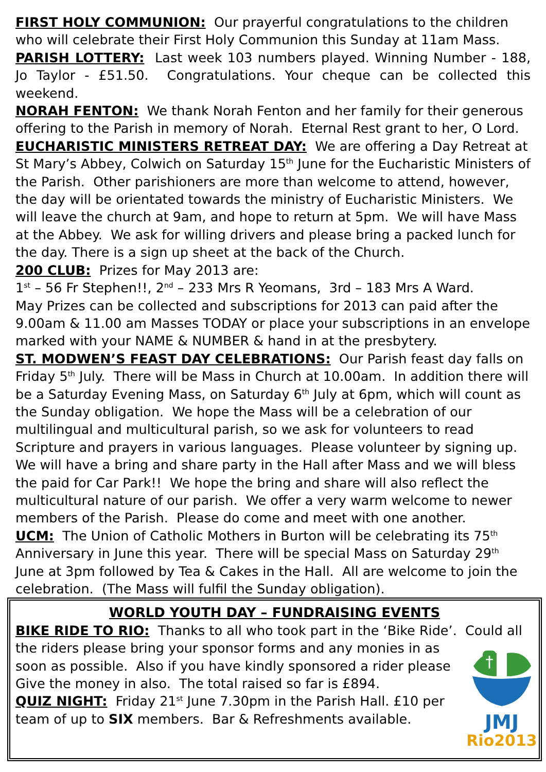FIRST HOLY COMMUNION: Our prayerful congratulations to the children who will celebrate their First Holy Communion this Sunday at 11am Mass.
PARISH LOTTERY: Last week 103 numbers played. Winning Number - 188, Jo Taylor - £51.50. Congratulations. Your cheque can be collected this weekend.
NORAH FENTON: We thank Norah Fenton and her family for their generous offering to the Parish in memory of Norah. Eternal Rest grant to her, O Lord.
EUCHARISTIC MINISTERS RETREAT DAY: We are offering a Day Retreat at St Mary’s Abbey, Colwich on Saturday 15<sup>th</sup> June for the Eucharistic Ministers of the Parish. Other parishioners are more than welcome to attend, however, the day will be orientated towards the ministry of Eucharistic Ministers. We will leave the church at 9am, and hope to return at 5pm. We will have Mass at the Abbey. We ask for willing drivers and please bring a packed lunch for the day. There is a sign up sheet at the back of the Church.
200 CLUB: Prizes for May 2013 are:
1<sup>st</sup> – 56 Fr Stephen!!, 2<sup>nd</sup> – 233 Mrs R Yeomans, 3rd – 183 Mrs A Ward.
May Prizes can be collected and subscriptions for 2013 can paid after the 9.00am & 11.00 am Masses TODAY or place your subscriptions in an envelope marked with your NAME & NUMBER & hand in at the presbytery.
ST. MODWEN’S FEAST DAY CELEBRATIONS: Our Parish feast day falls on Friday 5<sup>th</sup> July. There will be Mass in Church at 10.00am. In addition there will be a Saturday Evening Mass, on Saturday 6<sup>th</sup> July at 6pm, which will count as the Sunday obligation. We hope the Mass will be a celebration of our multilingual and multicultural parish, so we ask for volunteers to read Scripture and prayers in various languages. Please volunteer by signing up.
We will have a bring and share party in the Hall after Mass and we will bless the paid for Car Park!! We hope the bring and share will also reflect the multicultural nature of our parish. We offer a very warm welcome to newer members of the Parish. Please do come and meet with one another.
UCM: The Union of Catholic Mothers in Burton will be celebrating its 75<sup>th</sup> Anniversary in June this year. There will be special Mass on Saturday 29<sup>th</sup> June at 3pm followed by Tea & Cakes in the Hall. All are welcome to join the celebration. (The Mass will fulfil the Sunday obligation).
WORLD YOUTH DAY – FUNDRAISING EVENTS
BIKE RIDE TO RIO: Thanks to all who took part in the ‘Bike Ride’. Could all
†
JMJ
Rio2013
the riders please bring your sponsor forms and any monies in as soon as possible. Also if you have kindly sponsored a rider please Give the money in also. The total raised so far is £894.
QUIZ NIGHT: Friday 21<sup>st</sup> June 7.30pm in the Parish Hall. £10 per team of up to SIX members. Bar & Refreshments available.